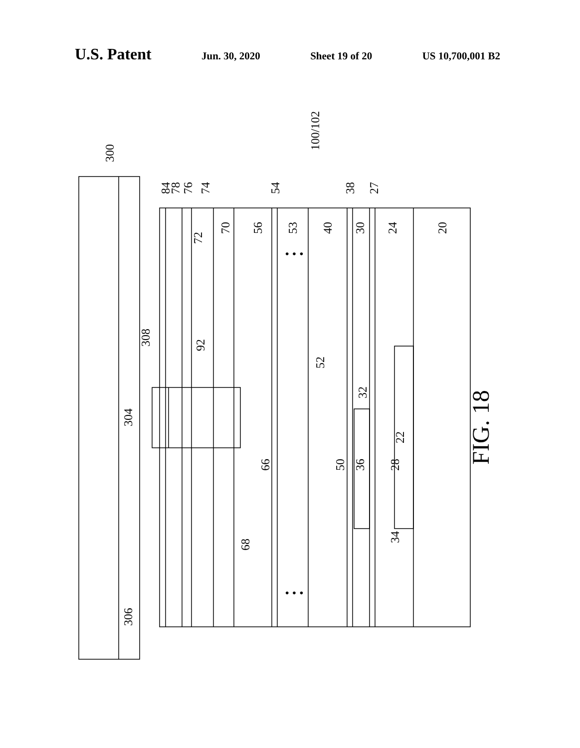U.S. Patent Jun. 30, 2020 Sheet 19 of 20 US 10,700,001 B2
300
100/102
72
70
56
53
40
30
24
20
304
306
308
92
52
32
22
28
36
50
66
68
34
84
78
76
74
54
38
27
• • •
• • •
FIG. 18